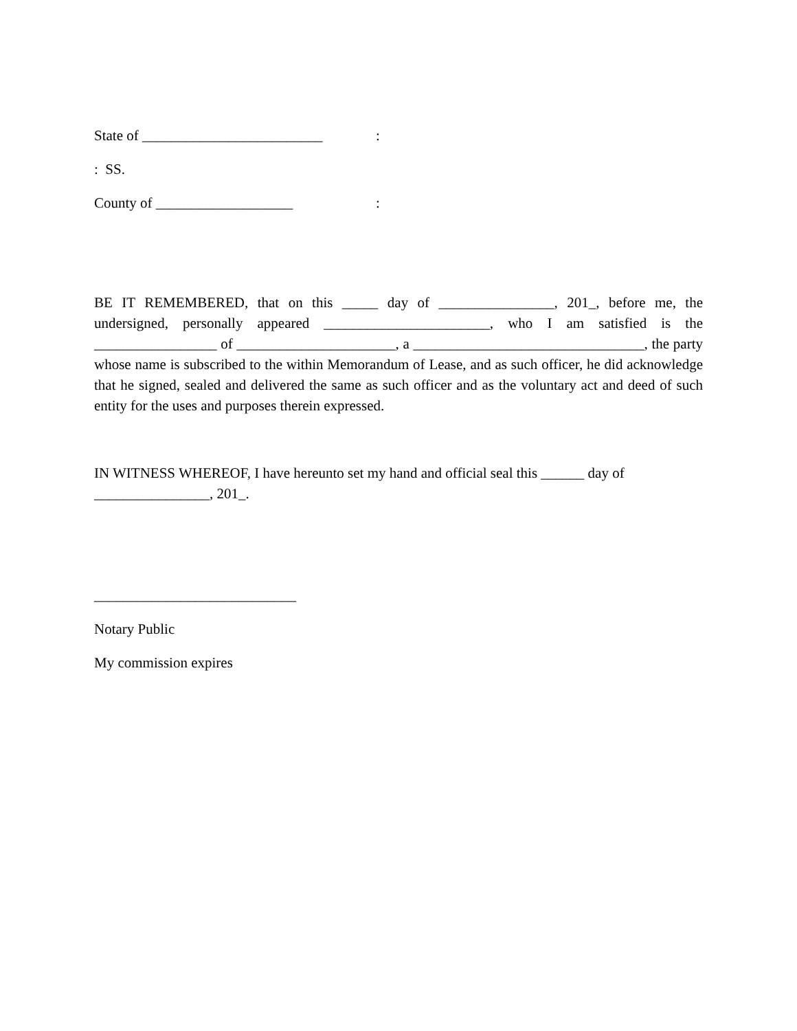State of _________________________:
: SS.
County of ___________________:
BE IT REMEMBERED, that on this _____ day of ________________, 201_, before me, the undersigned, personally appeared _______________________, who I am satisfied is the _________________ of ______________________, a ________________________________, the party whose name is subscribed to the within Memorandum of Lease, and as such officer, he did acknowledge that he signed, sealed and delivered the same as such officer and as the voluntary act and deed of such entity for the uses and purposes therein expressed.
IN WITNESS WHEREOF, I have hereunto set my hand and official seal this ______ day of ________________, 201_.
____________________________
Notary Public
My commission expires